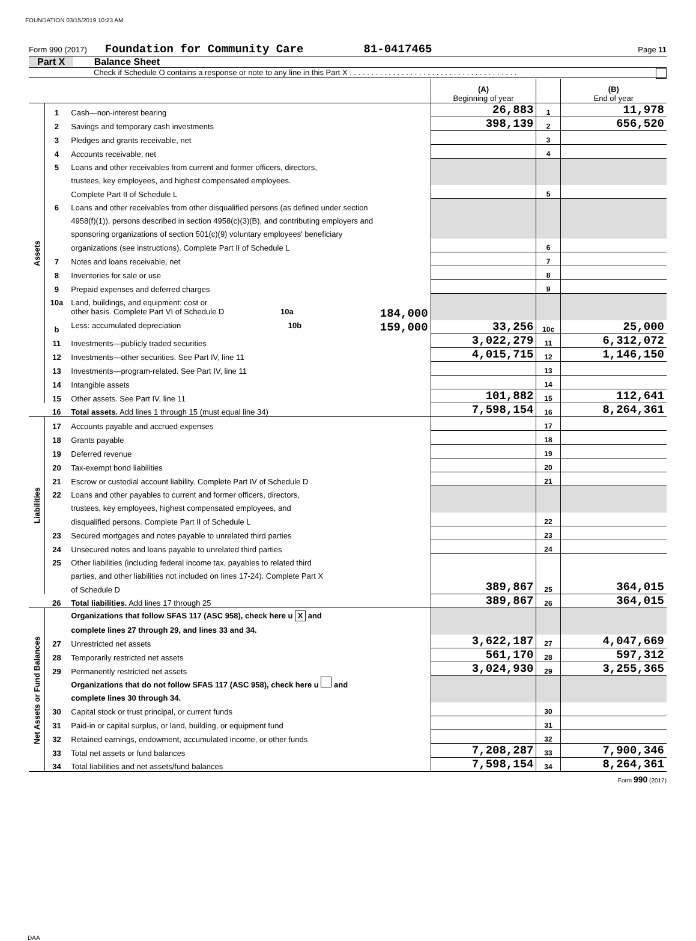FOUNDATION 03/15/2019 10:23 AM
Form 990 (2017) Foundation for Community Care 81-0417465 Page 11
Part X Balance Sheet
Check if Schedule O contains a response or note to any line in this Part X . . . . . . . . . . . . . . . . . . . . . . . . . . . . . . . . . . . . . . .
| | | | (A) Beginning of year | | (B) End of year |
| Assets | 1 | Cash—non-interest bearing | 26,883 | 1 | 11,978 |
| | 2 | Savings and temporary cash investments | 398,139 | 2 | 656,520 |
| | 3 | Pledges and grants receivable, net | | 3 | |
| | 4 | Accounts receivable, net | | 4 | |
| | 5 | Loans and other receivables from current and former officers, directors, | | | |
| | | trustees, key employees, and highest compensated employees. | | | |
| | | Complete Part II of Schedule L | | 5 | |
| | 6 | Loans and other receivables from other disqualified persons (as defined under section | | | |
| | | 4958(f)(1)), persons described in section 4958(c)(3)(B), and contributing employers and | | | |
| | | sponsoring organizations of section 501(c)(9) voluntary employees' beneficiary | | | |
| | | organizations (see instructions). Complete Part II of Schedule L | | 6 | |
| | 7 | Notes and loans receivable, net | | 7 | |
| | 8 | Inventories for sale or use | | 8 | |
| | 9 | Prepaid expenses and deferred charges | | 9 | |
| | 10a | Land, buildings, and equipment: cost or | | | |
| | | other basis. Complete Part VI of Schedule D 10a 184,000 | | | |
| | b | Less: accumulated depreciation 10b 159,000 | 33,256 | 10c | 25,000 |
| | 11 | Investments—publicly traded securities | 3,022,279 | 11 | 6,312,072 |
| | 12 | Investments—other securities. See Part IV, line 11 | 4,015,715 | 12 | 1,146,150 |
| | 13 | Investments—program-related. See Part IV, line 11 | | 13 | |
| | 14 | Intangible assets | | 14 | |
| | 15 | Other assets. See Part IV, line 11 | 101,882 | 15 | 112,641 |
| | 16 | Total assets. Add lines 1 through 15 (must equal line 34) | 7,598,154 | 16 | 8,264,361 |
| Liabilities | 17 | Accounts payable and accrued expenses | | 17 | |
| | 18 | Grants payable | | 18 | |
| | 19 | Deferred revenue | | 19 | |
| | 20 | Tax-exempt bond liabilities | | 20 | |
| | 21 | Escrow or custodial account liability. Complete Part IV of Schedule D | | 21 | |
| | 22 | Loans and other payables to current and former officers, directors, | | | |
| | | trustees, key employees, highest compensated employees, and | | | |
| | | disqualified persons. Complete Part II of Schedule L | | 22 | |
| | 23 | Secured mortgages and notes payable to unrelated third parties | | 23 | |
| | 24 | Unsecured notes and loans payable to unrelated third parties | | 24 | |
| | 25 | Other liabilities (including federal income tax, payables to related third | | | |
| | | parties, and other liabilities not included on lines 17-24). Complete Part X | | | |
| | | of Schedule D | 389,867 | 25 | 364,015 |
| | 26 | Total liabilities. Add lines 17 through 25 | 389,867 | 26 | 364,015 |
| Net Assets or Fund Balances | | Organizations that follow SFAS 117 (ASC 958), check here u X and | | | |
| | | complete lines 27 through 29, and lines 33 and 34. | | | |
| | 27 | Unrestricted net assets | 3,622,187 | 27 | 4,047,669 |
| | 28 | Temporarily restricted net assets | 561,170 | 28 | 597,312 |
| | 29 | Permanently restricted net assets | 3,024,930 | 29 | 3,255,365 |
| | | Organizations that do not follow SFAS 117 (ASC 958), check here u and | | | |
| | | complete lines 30 through 34. | | | |
| | 30 | Capital stock or trust principal, or current funds | | 30 | |
| | 31 | Paid-in or capital surplus, or land, building, or equipment fund | | 31 | |
| | 32 | Retained earnings, endowment, accumulated income, or other funds | | 32 | |
| | 33 | Total net assets or fund balances | 7,208,287 | 33 | 7,900,346 |
| | 34 | Total liabilities and net assets/fund balances | 7,598,154 | 34 | 8,264,361 |
Form 990 (2017)
DAA